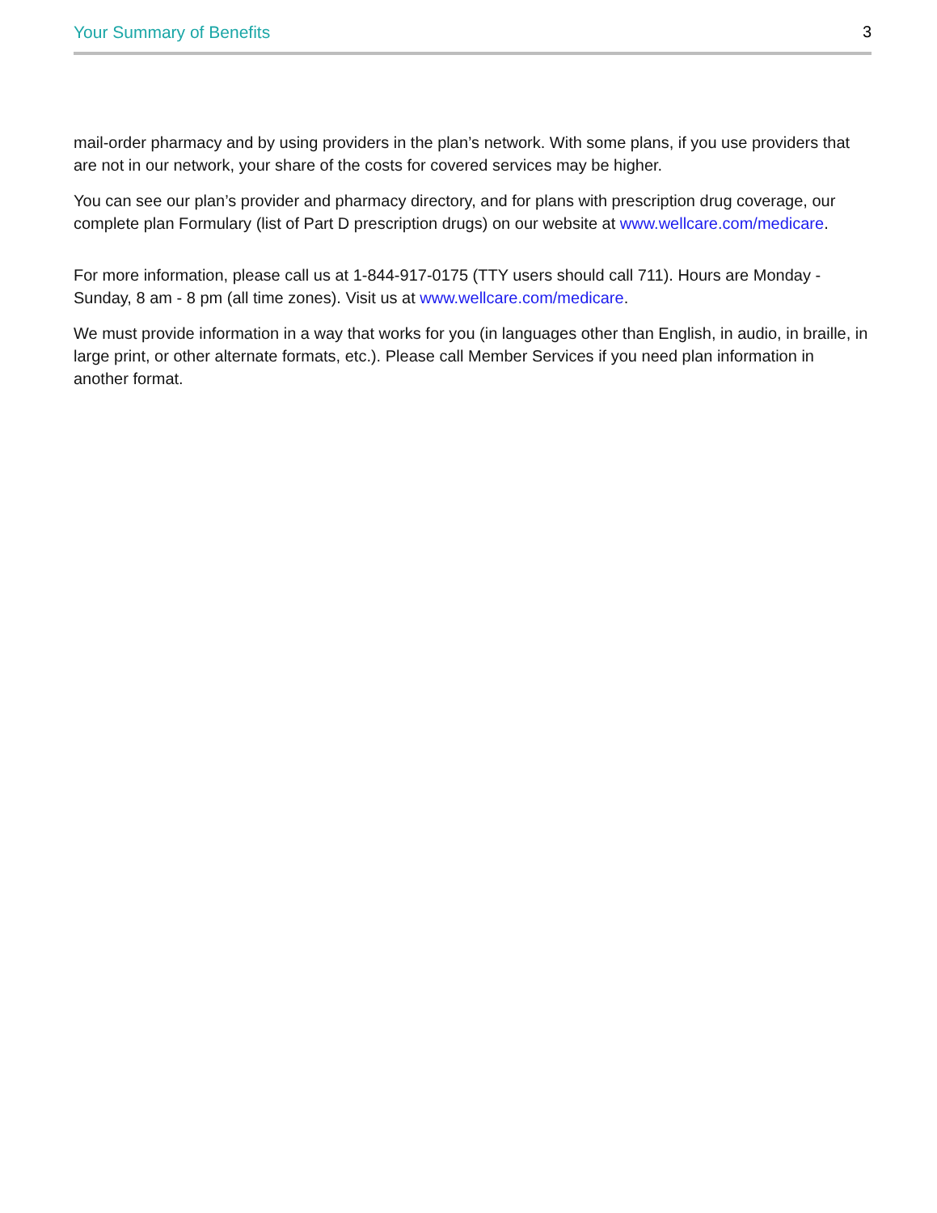Your Summary of Benefits 3
mail-order pharmacy and by using providers in the plan’s network. With some plans, if you use providers that are not in our network, your share of the costs for covered services may be higher.
You can see our plan’s provider and pharmacy directory, and for plans with prescription drug coverage, our complete plan Formulary (list of Part D prescription drugs) on our website at www.wellcare.com/medicare.
For more information, please call us at 1-844-917-0175 (TTY users should call 711). Hours are Monday - Sunday, 8 am - 8 pm (all time zones). Visit us at www.wellcare.com/medicare.
We must provide information in a way that works for you (in languages other than English, in audio, in braille, in large print, or other alternate formats, etc.). Please call Member Services if you need plan information in another format.